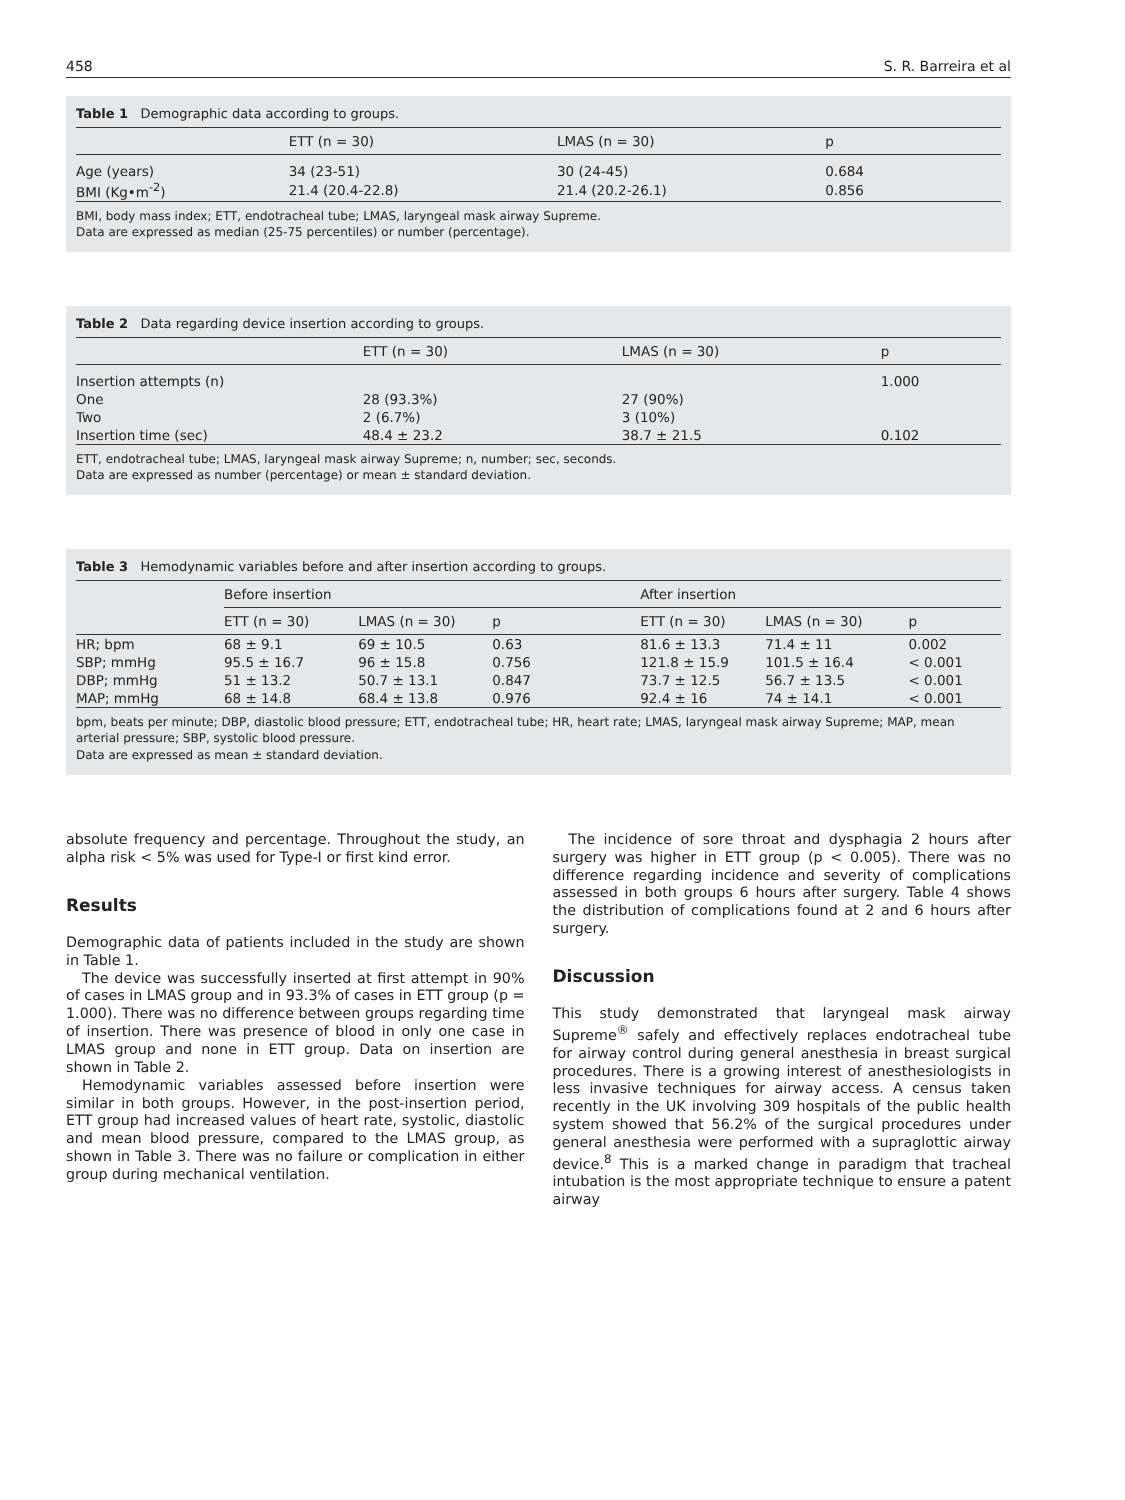458 S. R. Barreira et al
Table 1 Demographic data according to groups.
| | ETT (n = 30) | LMAS (n = 30) | p |
| --- | --- | --- | --- |
| Age (years) | 34 (23-51) | 30 (24-45) | 0.684 |
| BMI (Kg•m<sup>-2</sup>) | 21.4 (20.4-22.8) | 21.4 (20.2-26.1) | 0.856 |
BMI, body mass index; ETT, endotracheal tube; LMAS, laryngeal mask airway Supreme.
Data are expressed as median (25-75 percentiles) or number (percentage).
Table 2 Data regarding device insertion according to groups.
| | ETT (n = 30) | LMAS (n = 30) | p |
| --- | --- | --- | --- |
| Insertion attempts (n) | | | 1.000 |
| One | 28 (93.3%) | 27 (90%) | |
| Two | 2 (6.7%) | 3 (10%) | |
| Insertion time (sec) | 48.4 ± 23.2 | 38.7 ± 21.5 | 0.102 |
ETT, endotracheal tube; LMAS, laryngeal mask airway Supreme; n, number; sec, seconds.
Data are expressed as number (percentage) or mean ± standard deviation.
Table 3 Hemodynamic variables before and after insertion according to groups.
| | Before insertion | | | After insertion | | |
| --- | --- | --- | --- | --- | --- | --- |
| | ETT (n = 30) | LMAS (n = 30) | p | ETT (n = 30) | LMAS (n = 30) | p |
| HR; bpm | 68 ± 9.1 | 69 ± 10.5 | 0.63 | 81.6 ± 13.3 | 71.4 ± 11 | 0.002 |
| SBP; mmHg | 95.5 ± 16.7 | 96 ± 15.8 | 0.756 | 121.8 ± 15.9 | 101.5 ± 16.4 | < 0.001 |
| DBP; mmHg | 51 ± 13.2 | 50.7 ± 13.1 | 0.847 | 73.7 ± 12.5 | 56.7 ± 13.5 | < 0.001 |
| MAP; mmHg | 68 ± 14.8 | 68.4 ± 13.8 | 0.976 | 92.4 ± 16 | 74 ± 14.1 | < 0.001 |
bpm, beats per minute; DBP, diastolic blood pressure; ETT, endotracheal tube; HR, heart rate; LMAS, laryngeal mask airway Supreme; MAP, mean arterial pressure; SBP, systolic blood pressure.
Data are expressed as mean ± standard deviation.
absolute frequency and percentage. Throughout the study, an alpha risk < 5% was used for Type-I or first kind error.
Results
Demographic data of patients included in the study are shown in Table 1.
The device was successfully inserted at first attempt in 90% of cases in LMAS group and in 93.3% of cases in ETT group (p = 1.000). There was no difference between groups regarding time of insertion. There was presence of blood in only one case in LMAS group and none in ETT group. Data on insertion are shown in Table 2.
Hemodynamic variables assessed before insertion were similar in both groups. However, in the post-insertion period, ETT group had increased values of heart rate, systolic, diastolic and mean blood pressure, compared to the LMAS group, as shown in Table 3. There was no failure or complication in either group during mechanical ventilation.
The incidence of sore throat and dysphagia 2 hours after surgery was higher in ETT group (p < 0.005). There was no difference regarding incidence and severity of complications assessed in both groups 6 hours after surgery. Table 4 shows the distribution of complications found at 2 and 6 hours after surgery.
Discussion
This study demonstrated that laryngeal mask airway Supreme<sup>®</sup> safely and effectively replaces endotracheal tube for airway control during general anesthesia in breast surgical procedures. There is a growing interest of anesthesiologists in less invasive techniques for airway access. A census taken recently in the UK involving 309 hospitals of the public health system showed that 56.2% of the surgical procedures under general anesthesia were performed with a supraglottic airway device.<sup>8</sup> This is a marked change in paradigm that tracheal intubation is the most appropriate technique to ensure a patent airway